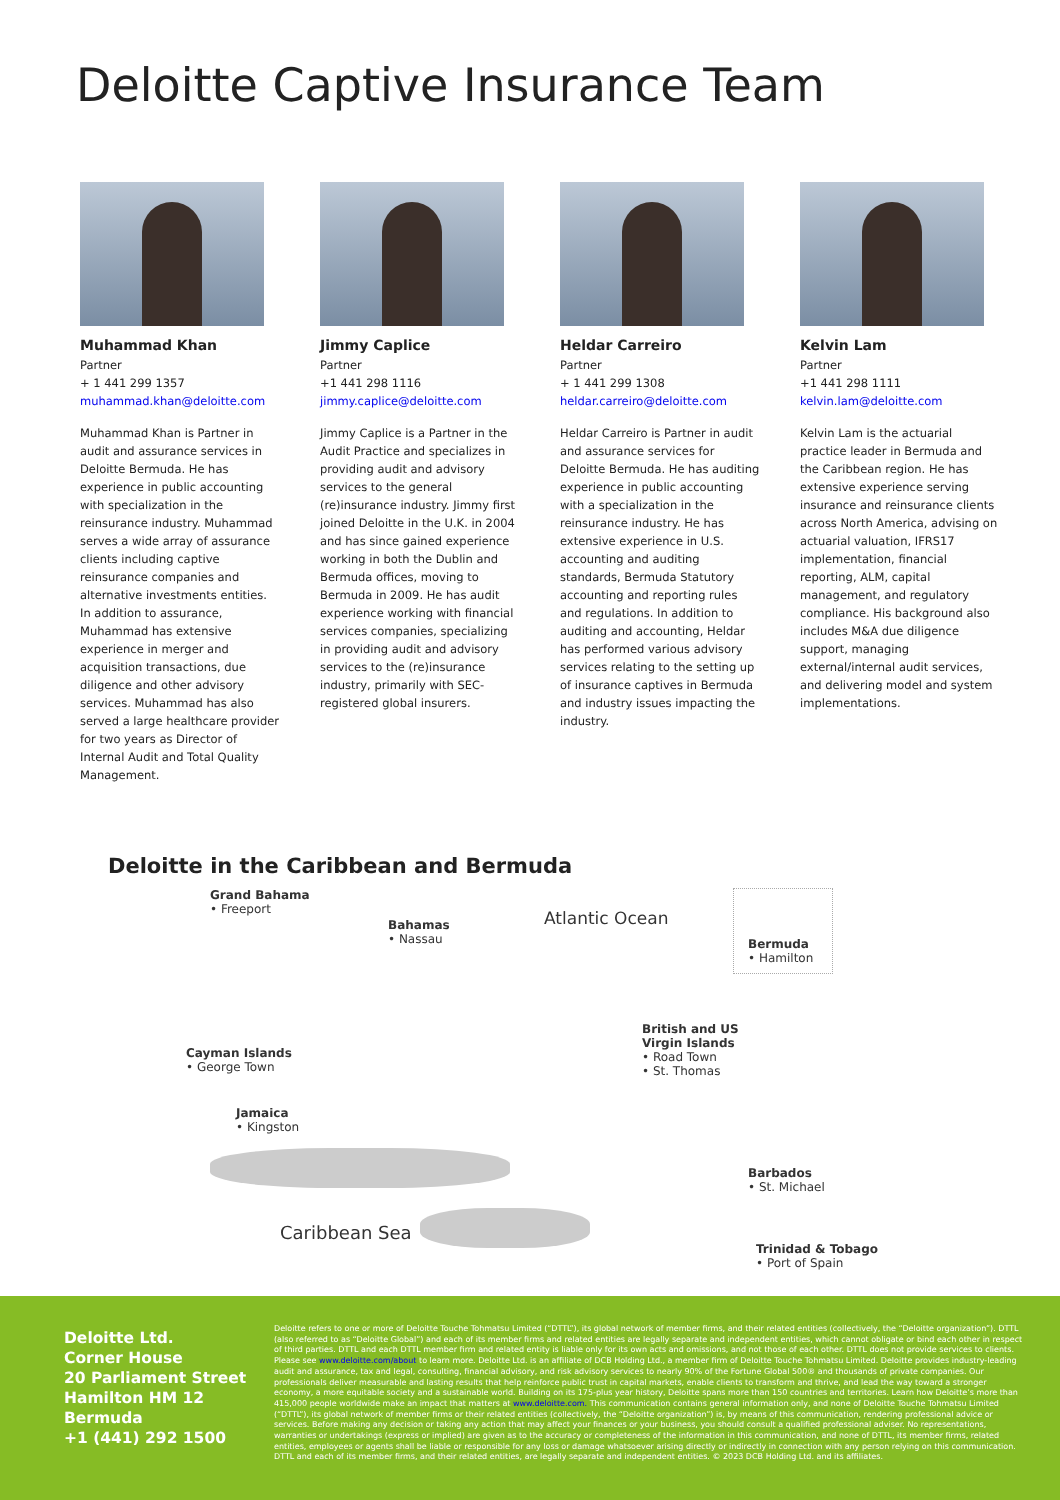Deloitte Captive Insurance Team
Muhammad Khan
Partner
+ 1 441 299 1357
muhammad.khan@deloitte.com
Muhammad Khan is Partner in audit and assurance services in Deloitte Bermuda. He has experience in public accounting with specialization in the reinsurance industry. Muhammad serves a wide array of assurance clients including captive reinsurance companies and alternative investments entities. In addition to assurance, Muhammad has extensive experience in merger and acquisition transactions, due diligence and other advisory services. Muhammad has also served a large healthcare provider for two years as Director of Internal Audit and Total Quality Management.
Jimmy Caplice
Partner
+1 441 298 1116
jimmy.caplice@deloitte.com
Jimmy Caplice is a Partner in the Audit Practice and specializes in providing audit and advisory services to the general (re)insurance industry. Jimmy first joined Deloitte in the U.K. in 2004 and has since gained experience working in both the Dublin and Bermuda offices, moving to Bermuda in 2009. He has audit experience working with financial services companies, specializing in providing audit and advisory services to the (re)insurance industry, primarily with SEC-registered global insurers.
Heldar Carreiro
Partner
+ 1 441 299 1308
heldar.carreiro@deloitte.com
Heldar Carreiro is Partner in audit and assurance services for Deloitte Bermuda. He has auditing experience in public accounting with a specialization in the reinsurance industry. He has extensive experience in U.S. accounting and auditing standards, Bermuda Statutory accounting and reporting rules and regulations. In addition to auditing and accounting, Heldar has performed various advisory services relating to the setting up of insurance captives in Bermuda and industry issues impacting the industry.
Kelvin Lam
Partner
+1 441 298 1111
kelvin.lam@deloitte.com
Kelvin Lam is the actuarial practice leader in Bermuda and the Caribbean region. He has extensive experience serving insurance and reinsurance clients across North America, advising on actuarial valuation, IFRS17 implementation, financial reporting, ALM, capital management, and regulatory compliance. His background also includes M&A due diligence support, managing external/internal audit services, and delivering model and system implementations.
Deloitte in the Caribbean and Bermuda
Grand Bahama
• Freeport
Bahamas
• Nassau
Atlantic Ocean
Bermuda
• Hamilton
British and US
Virgin Islands
• Road Town
• St. Thomas
Cayman Islands
• George Town
Jamaica
• Kingston
Barbados
• St. Michael
Caribbean Sea
Trinidad & Tobago
• Port of Spain
Deloitte Ltd.
Corner House
20 Parliament Street
Hamilton HM 12
Bermuda
+1 (441) 292 1500
Deloitte refers to one or more of Deloitte Touche Tohmatsu Limited (“DTTL”), its global network of member firms, and their related entities (collectively, the “Deloitte organization”). DTTL (also referred to as “Deloitte Global”) and each of its member firms and related entities are legally separate and independent entities, which cannot obligate or bind each other in respect of third parties. DTTL and each DTTL member firm and related entity is liable only for its own acts and omissions, and not those of each other. DTTL does not provide services to clients. Please see www.deloitte.com/about to learn more. Deloitte Ltd. is an affiliate of DCB Holding Ltd., a member firm of Deloitte Touche Tohmatsu Limited. Deloitte provides industry-leading audit and assurance, tax and legal, consulting, financial advisory, and risk advisory services to nearly 90% of the Fortune Global 500® and thousands of private companies. Our professionals deliver measurable and lasting results that help reinforce public trust in capital markets, enable clients to transform and thrive, and lead the way toward a stronger economy, a more equitable society and a sustainable world. Building on its 175-plus year history, Deloitte spans more than 150 countries and territories. Learn how Deloitte’s more than 415,000 people worldwide make an impact that matters at www.deloitte.com. This communication contains general information only, and none of Deloitte Touche Tohmatsu Limited (“DTTL”), its global network of member firms or their related entities (collectively, the “Deloitte organization”) is, by means of this communication, rendering professional advice or services. Before making any decision or taking any action that may affect your finances or your business, you should consult a qualified professional adviser. No representations, warranties or undertakings (express or implied) are given as to the accuracy or completeness of the information in this communication, and none of DTTL, its member firms, related entities, employees or agents shall be liable or responsible for any loss or damage whatsoever arising directly or indirectly in connection with any person relying on this communication. DTTL and each of its member firms, and their related entities, are legally separate and independent entities. © 2023 DCB Holding Ltd. and its affiliates.